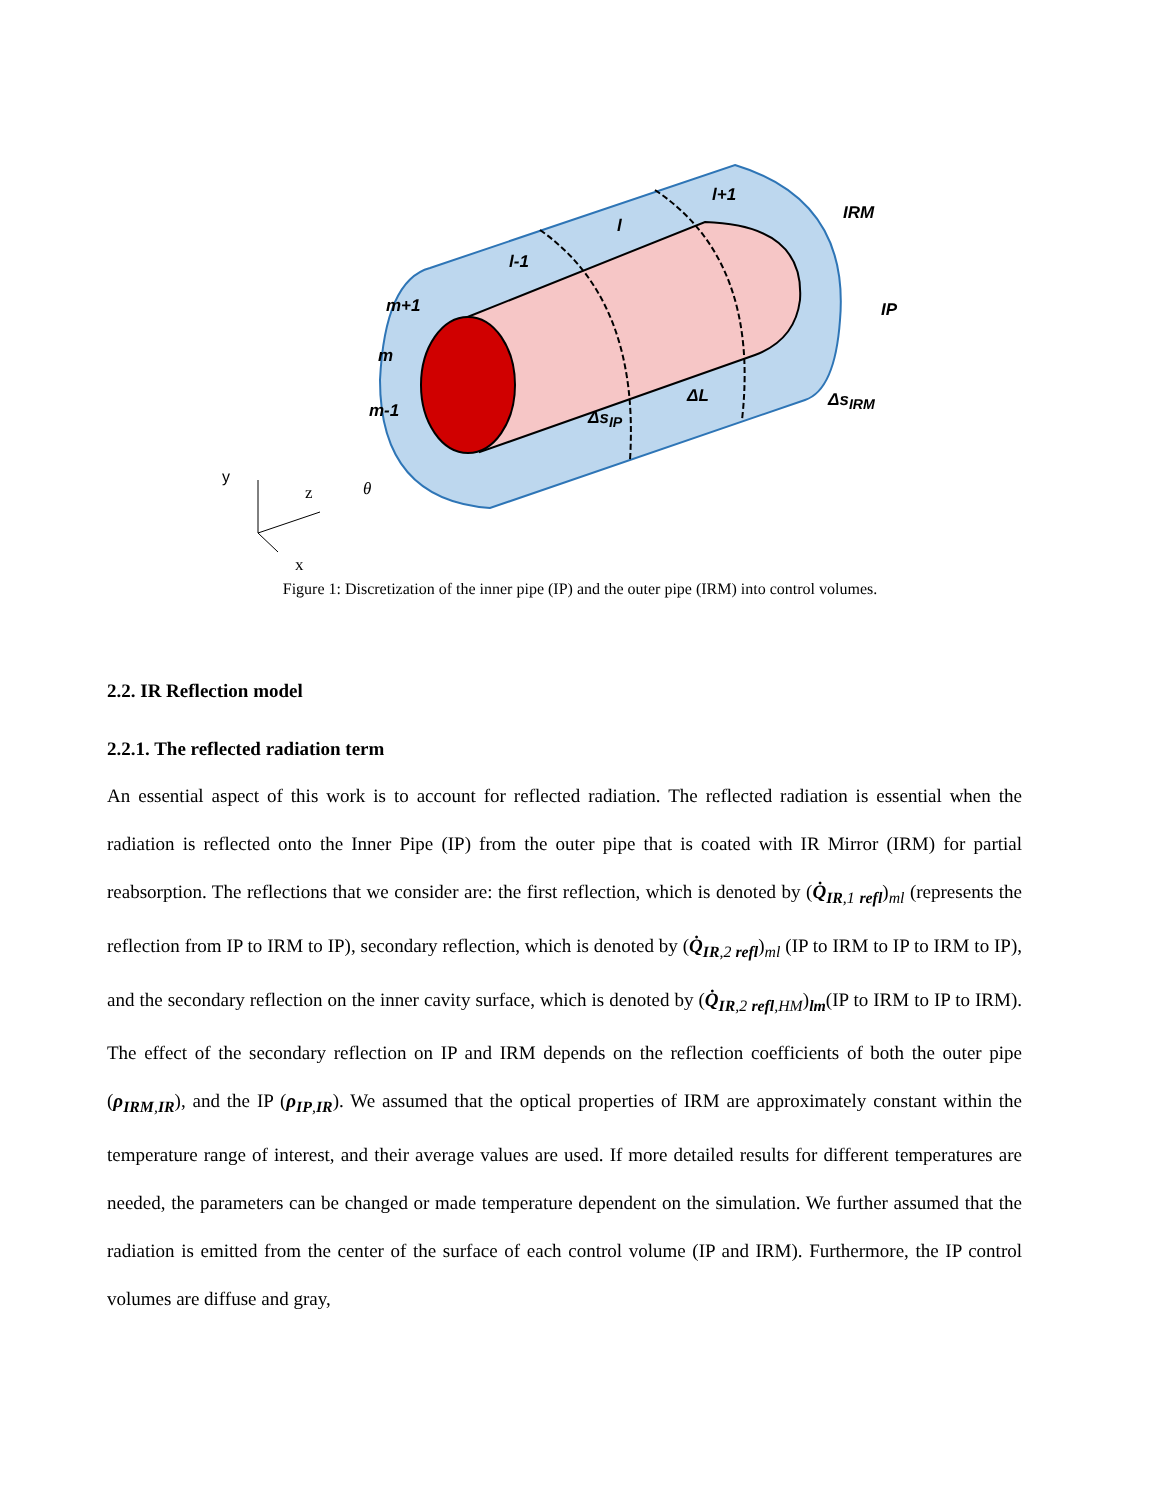y
z
x
θ
l+1
IRM
l
l-1
m+1 IP
m
ΔL Δs<sub>IRM</sub>
m-1 Δs<sub>IP</sub>
Figure 1: Discretization of the inner pipe (IP) and the outer pipe (IRM) into control volumes.
2.2. IR Reflection model
2.2.1. The reflected radiation term
An essential aspect of this work is to account for reflected radiation. The reflected radiation is essential when the radiation is reflected onto the Inner Pipe (IP) from the outer pipe that is coated with IR Mirror (IRM) for partial reabsorption. The reflections that we consider are: the first reflection, which is denoted by (Q̇<sub>IR,1 refl</sub>)<sub>ml</sub> (represents the reflection from IP to IRM to IP), secondary reflection, which is denoted by (Q̇<sub>IR,2 refl</sub>)<sub>ml</sub> (IP to IRM to IP to IRM to IP), and the secondary reflection on the inner cavity surface, which is denoted by (Q̇<sub>IR,2 refl,HM</sub>)<sub>lm</sub>(IP to IRM to IP to IRM). The effect of the secondary reflection on IP and IRM depends on the reflection coefficients of both the outer pipe (ρ<sub>IRM,IR</sub>), and the IP (ρ<sub>IP,IR</sub>). We assumed that the optical properties of IRM are approximately constant within the temperature range of interest, and their average values are used. If more detailed results for different temperatures are needed, the parameters can be changed or made temperature dependent on the simulation. We further assumed that the radiation is emitted from the center of the surface of each control volume (IP and IRM). Furthermore, the IP control volumes are diffuse and gray,